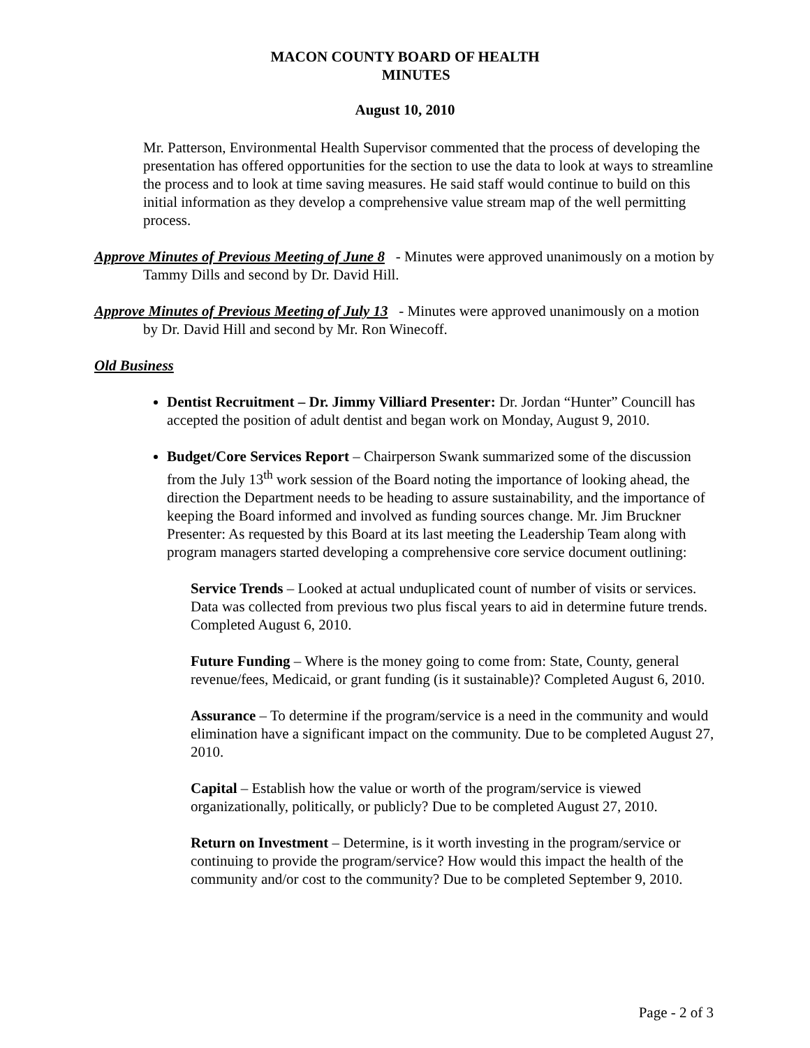MACON COUNTY BOARD OF HEALTH
MINUTES
August 10, 2010
Mr. Patterson, Environmental Health Supervisor commented that the process of developing the presentation has offered opportunities for the section to use the data to look at ways to streamline the process and to look at time saving measures. He said staff would continue to build on this initial information as they develop a comprehensive value stream map of the well permitting process.
Approve Minutes of Previous Meeting of June 8 - Minutes were approved unanimously on a motion by Tammy Dills and second by Dr. David Hill.
Approve Minutes of Previous Meeting of July 13 - Minutes were approved unanimously on a motion by Dr. David Hill and second by Mr. Ron Winecoff.
Old Business
Dentist Recruitment – Dr. Jimmy Villiard Presenter: Dr. Jordan “Hunter” Councill has accepted the position of adult dentist and began work on Monday, August 9, 2010.
Budget/Core Services Report – Chairperson Swank summarized some of the discussion from the July 13<sup>th</sup> work session of the Board noting the importance of looking ahead, the direction the Department needs to be heading to assure sustainability, and the importance of keeping the Board informed and involved as funding sources change. Mr. Jim Bruckner Presenter: As requested by this Board at its last meeting the Leadership Team along with program managers started developing a comprehensive core service document outlining:
Service Trends – Looked at actual unduplicated count of number of visits or services. Data was collected from previous two plus fiscal years to aid in determine future trends. Completed August 6, 2010.
Future Funding – Where is the money going to come from: State, County, general revenue/fees, Medicaid, or grant funding (is it sustainable)? Completed August 6, 2010.
Assurance – To determine if the program/service is a need in the community and would elimination have a significant impact on the community. Due to be completed August 27, 2010.
Capital – Establish how the value or worth of the program/service is viewed organizationally, politically, or publicly? Due to be completed August 27, 2010.
Return on Investment – Determine, is it worth investing in the program/service or continuing to provide the program/service? How would this impact the health of the community and/or cost to the community? Due to be completed September 9, 2010.
Page - 2 of 3